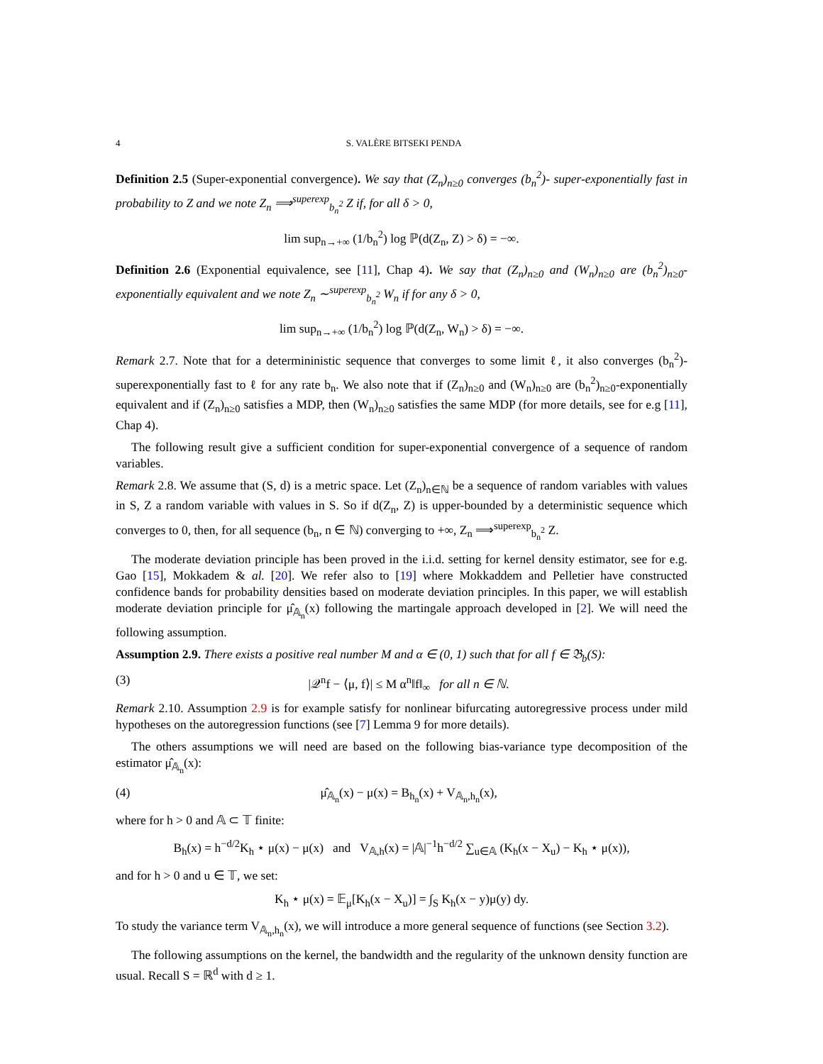4 S. VALÈRE BITSEKI PENDA
Definition 2.5 (Super-exponential convergence). We say that (Z<sub>n</sub>)<sub>n≥0</sub> converges (b<sub>n</sub><sup>2</sup>)- super-exponentially fast in probability to Z and we note Z<sub>n</sub> ⟹<sup>superexp</sup><sub>b<sub>n</sub><sup>2</sup></sub> Z if, for all δ > 0,
lim sup<sub>n→+∞</sub> (1/b<sub>n</sub><sup>2</sup>) log ℙ(d(Z<sub>n</sub>, Z) > δ) = −∞.
Definition 2.6 (Exponential equivalence, see [11], Chap 4). We say that (Z<sub>n</sub>)<sub>n≥0</sub> and (W<sub>n</sub>)<sub>n≥0</sub> are (b<sub>n</sub><sup>2</sup>)<sub>n≥0</sub>-exponentially equivalent and we note Z<sub>n</sub> ∼<sup>superexp</sup><sub>b<sub>n</sub><sup>2</sup></sub> W<sub>n</sub> if for any δ > 0,
lim sup<sub>n→+∞</sub> (1/b<sub>n</sub><sup>2</sup>) log ℙ(d(Z<sub>n</sub>, W<sub>n</sub>) > δ) = −∞.
Remark 2.7. Note that for a determininistic sequence that converges to some limit ℓ, it also converges (b<sub>n</sub><sup>2</sup>)-superexponentially fast to ℓ for any rate b<sub>n</sub>. We also note that if (Z<sub>n</sub>)<sub>n≥0</sub> and (W<sub>n</sub>)<sub>n≥0</sub> are (b<sub>n</sub><sup>2</sup>)<sub>n≥0</sub>-exponentially equivalent and if (Z<sub>n</sub>)<sub>n≥0</sub> satisfies a MDP, then (W<sub>n</sub>)<sub>n≥0</sub> satisfies the same MDP (for more details, see for e.g [11], Chap 4).
The following result give a sufficient condition for super-exponential convergence of a sequence of random variables.
Remark 2.8. We assume that (S, d) is a metric space. Let (Z<sub>n</sub>)<sub>n∈ℕ</sub> be a sequence of random variables with values in S, Z a random variable with values in S. So if d(Z<sub>n</sub>, Z) is upper-bounded by a deterministic sequence which converges to 0, then, for all sequence (b<sub>n</sub>, n ∈ ℕ) converging to +∞, Z<sub>n</sub> ⟹<sup>superexp</sup><sub>b<sub>n</sub><sup>2</sup></sub> Z.
The moderate deviation principle has been proved in the i.i.d. setting for kernel density estimator, see for e.g. Gao [15], Mokkadem & al. [20]. We refer also to [19] where Mokkaddem and Pelletier have constructed confidence bands for probability densities based on moderate deviation principles. In this paper, we will establish moderate deviation principle for μ̂<sub>𝔸<sub>n</sub></sub>(x) following the martingale approach developed in [2]. We will need the following assumption.
Assumption 2.9. There exists a positive real number M and α ∈ (0, 1) such that for all f ∈ 𝔅<sub>b</sub>(S):
(3) |𝒬<sup>n</sup>f − ⟨μ, f⟩| ≤ M α<sup>n</sup>‖f‖<sub>∞</sub> for all n ∈ ℕ.
Remark 2.10. Assumption 2.9 is for example satisfy for nonlinear bifurcating autoregressive process under mild hypotheses on the autoregression functions (see [7] Lemma 9 for more details).
The others assumptions we will need are based on the following bias-variance type decomposition of the estimator μ̂<sub>𝔸<sub>n</sub></sub>(x):
(4) μ̂<sub>𝔸<sub>n</sub></sub>(x) − μ(x) = B<sub>h<sub>n</sub></sub>(x) + V<sub>𝔸<sub>n</sub>,h<sub>n</sub></sub>(x),
where for h > 0 and 𝔸 ⊂ 𝕋 finite:
B<sub>h</sub>(x) = h<sup>−d/2</sup>K<sub>h</sub> ⋆ μ(x) − μ(x) and V<sub>𝔸,h</sub>(x) = |𝔸|<sup>−1</sup>h<sup>−d/2</sup> ∑<sub>u∈𝔸</sub> (K<sub>h</sub>(x − X<sub>u</sub>) − K<sub>h</sub> ⋆ μ(x)),
and for h > 0 and u ∈ 𝕋, we set:
K<sub>h</sub> ⋆ μ(x) = 𝔼<sub>μ</sub>[K<sub>h</sub>(x − X<sub>u</sub>)] = ∫<sub>S</sub> K<sub>h</sub>(x − y)μ(y) dy.
To study the variance term V<sub>𝔸<sub>n</sub>,h<sub>n</sub></sub>(x), we will introduce a more general sequence of functions (see Section 3.2).
The following assumptions on the kernel, the bandwidth and the regularity of the unknown density function are usual. Recall S = ℝ<sup>d</sup> with d ≥ 1.